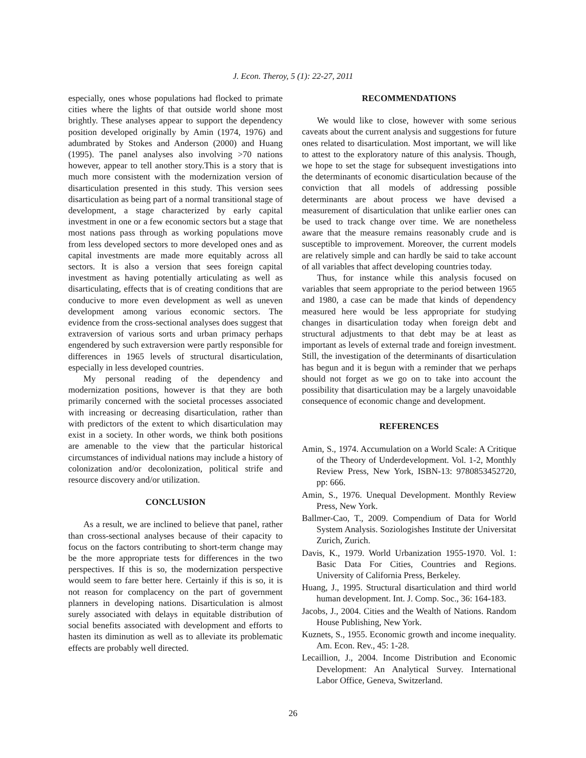J. Econ. Theroy, 5 (1): 22-27, 2011
especially, ones whose populations had flocked to primate cities where the lights of that outside world shone most brightly. These analyses appear to support the dependency position developed originally by Amin (1974, 1976) and adumbrated by Stokes and Anderson (2000) and Huang (1995). The panel analyses also involving >70 nations however, appear to tell another story.This is a story that is much more consistent with the modernization version of disarticulation presented in this study. This version sees disarticulation as being part of a normal transitional stage of development, a stage characterized by early capital investment in one or a few economic sectors but a stage that most nations pass through as working populations move from less developed sectors to more developed ones and as capital investments are made more equitably across all sectors. It is also a version that sees foreign capital investment as having potentially articulating as well as disarticulating, effects that is of creating conditions that are conducive to more even development as well as uneven development among various economic sectors. The evidence from the cross-sectional analyses does suggest that extraversion of various sorts and urban primacy perhaps engendered by such extraversion were partly responsible for differences in 1965 levels of structural disarticulation, especially in less developed countries.
My personal reading of the dependency and modernization positions, however is that they are both primarily concerned with the societal processes associated with increasing or decreasing disarticulation, rather than with predictors of the extent to which disarticulation may exist in a society. In other words, we think both positions are amenable to the view that the particular historical circumstances of individual nations may include a history of colonization and/or decolonization, political strife and resource discovery and/or utilization.
CONCLUSION
As a result, we are inclined to believe that panel, rather than cross-sectional analyses because of their capacity to focus on the factors contributing to short-term change may be the more appropriate tests for differences in the two perspectives. If this is so, the modernization perspective would seem to fare better here. Certainly if this is so, it is not reason for complacency on the part of government planners in developing nations. Disarticulation is almost surely associated with delays in equitable distribution of social benefits associated with development and efforts to hasten its diminution as well as to alleviate its problematic effects are probably well directed.
RECOMMENDATIONS
We would like to close, however with some serious caveats about the current analysis and suggestions for future ones related to disarticulation. Most important, we will like to attest to the exploratory nature of this analysis. Though, we hope to set the stage for subsequent investigations into the determinants of economic disarticulation because of the conviction that all models of addressing possible determinants are about process we have devised a measurement of disarticulation that unlike earlier ones can be used to track change over time. We are nonetheless aware that the measure remains reasonably crude and is susceptible to improvement. Moreover, the current models are relatively simple and can hardly be said to take account of all variables that affect developing countries today.
Thus, for instance while this analysis focused on variables that seem appropriate to the period between 1965 and 1980, a case can be made that kinds of dependency measured here would be less appropriate for studying changes in disarticulation today when foreign debt and structural adjustments to that debt may be at least as important as levels of external trade and foreign investment. Still, the investigation of the determinants of disarticulation has begun and it is begun with a reminder that we perhaps should not forget as we go on to take into account the possibility that disarticulation may be a largely unavoidable consequence of economic change and development.
REFERENCES
Amin, S., 1974. Accumulation on a World Scale: A Critique of the Theory of Underdevelopment. Vol. 1-2, Monthly Review Press, New York, ISBN-13: 9780853452720, pp: 666.
Amin, S., 1976. Unequal Development. Monthly Review Press, New York.
Ballmer-Cao, T., 2009. Compendium of Data for World System Analysis. Soziologishes Institute der Universitat Zurich, Zurich.
Davis, K., 1979. World Urbanization 1955-1970. Vol. 1: Basic Data For Cities, Countries and Regions. University of California Press, Berkeley.
Huang, J., 1995. Structural disarticulation and third world human development. Int. J. Comp. Soc., 36: 164-183.
Jacobs, J., 2004. Cities and the Wealth of Nations. Random House Publishing, New York.
Kuznets, S., 1955. Economic growth and income inequality. Am. Econ. Rev., 45: 1-28.
Lecaillion, J., 2004. Income Distribution and Economic Development: An Analytical Survey. International Labor Office, Geneva, Switzerland.
26